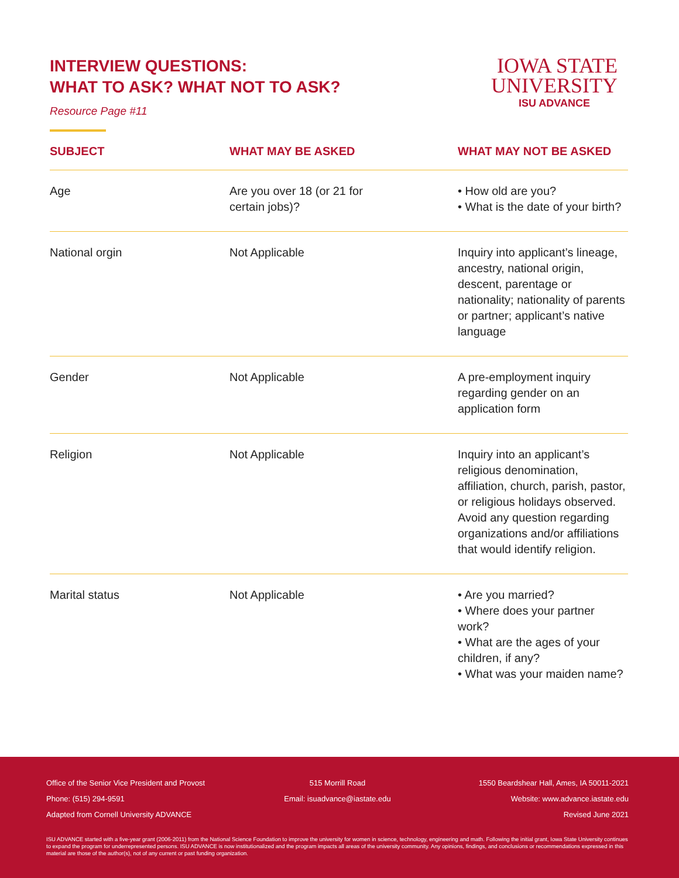INTERVIEW QUESTIONS:
WHAT TO ASK? WHAT NOT TO ASK?
Resource Page #11
IOWA STATE
UNIVERSITY
ISU ADVANCE
| SUBJECT | WHAT MAY BE ASKED | WHAT MAY NOT BE ASKED |
| --- | --- | --- |
| Age | Are you over 18 (or 21 for certain jobs)? | • How old are you? • What is the date of your birth? |
| National orgin | Not Applicable | Inquiry into applicant’s lineage, ancestry, national origin, descent, parentage or nationality; nationality of parents or partner; applicant’s native language |
| Gender | Not Applicable | A pre-employment inquiry regarding gender on an application form |
| Religion | Not Applicable | Inquiry into an applicant’s religious denomination, affiliation, church, parish, pastor, or religious holidays observed. Avoid any question regarding organizations and/or affiliations that would identify religion. |
| Marital status | Not Applicable | • Are you married? • Where does your partner work? • What are the ages of your children, if any? • What was your maiden name? |
Office of the Senior Vice President and Provost 515 Morrill Road 1550 Beardshear Hall, Ames, IA 50011-2021
Phone: (515) 294-9591 Email: isuadvance@iastate.edu Website: www.advance.iastate.edu
Adapted from Cornell University ADVANCE Revised June 2021
ISU ADVANCE started with a five-year grant (2006-2011) from the National Science Foundation to improve the university for women in science, technology, engineering and math. Following the initial grant, Iowa State University continues to expand the program for underrepresented persons. ISU ADVANCE is now institutionalized and the program impacts all areas of the university community. Any opinions, findings, and conclusions or recommendations expressed in this material are those of the author(s), not of any current or past funding organization.